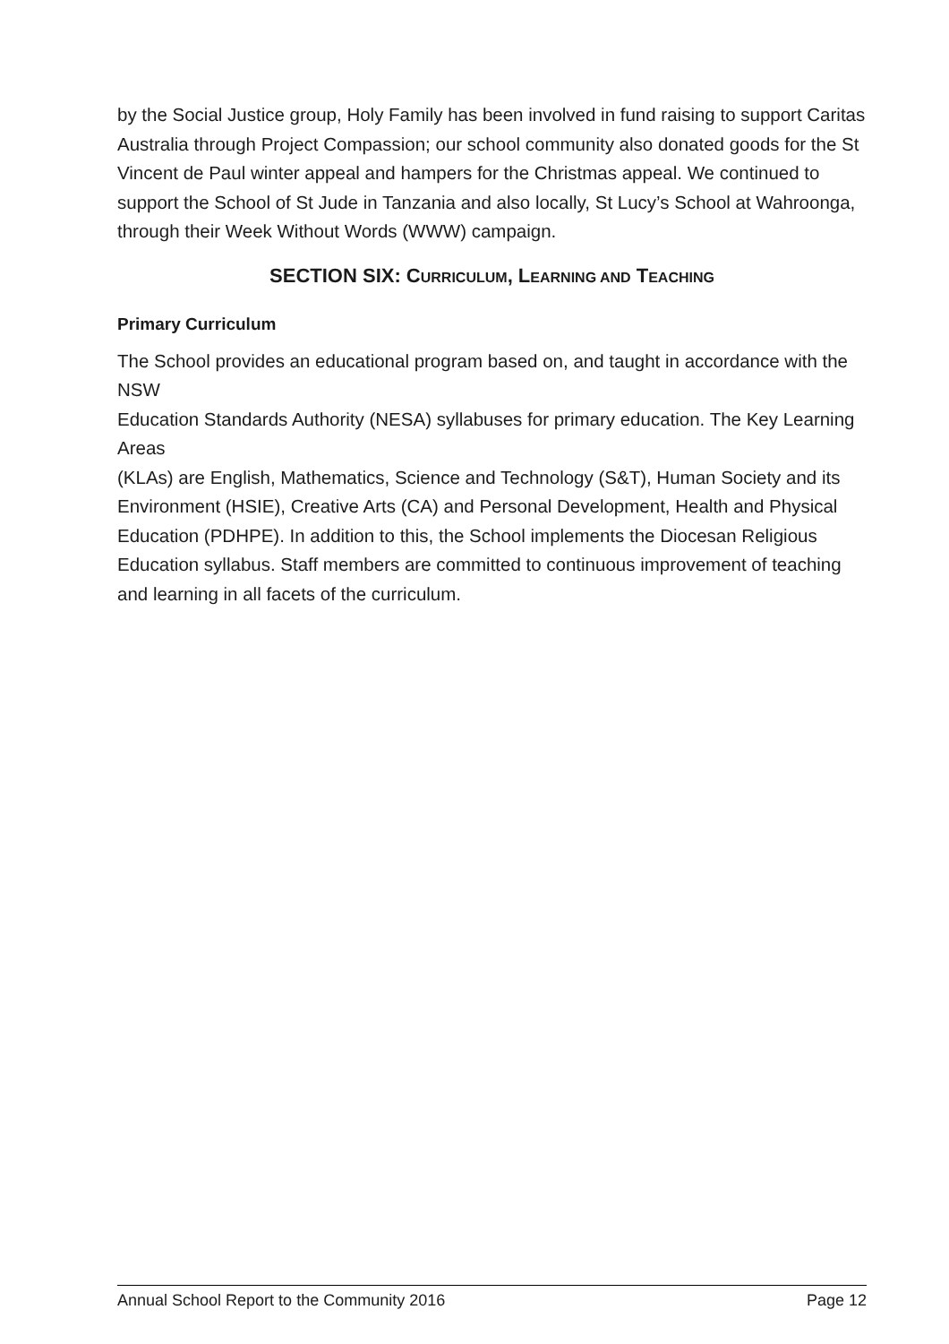by the Social Justice group, Holy Family has been involved in fund raising to support Caritas Australia through Project Compassion; our school community also donated goods for the St Vincent de Paul winter appeal and hampers for the Christmas appeal. We continued to support the School of St Jude in Tanzania and also locally, St Lucy’s School at Wahroonga, through their Week Without Words (WWW) campaign.
SECTION SIX: CURRICULUM, LEARNING AND TEACHING
Primary Curriculum
The School provides an educational program based on, and taught in accordance with the NSW
Education Standards Authority (NESA) syllabuses for primary education. The Key Learning Areas
(KLAs) are English, Mathematics, Science and Technology (S&T), Human Society and its
Environment (HSIE), Creative Arts (CA) and Personal Development, Health and Physical Education (PDHPE). In addition to this, the School implements the Diocesan Religious Education syllabus. Staff members are committed to continuous improvement of teaching and learning in all facets of the curriculum.
Annual School Report to the Community 2016 Page 12